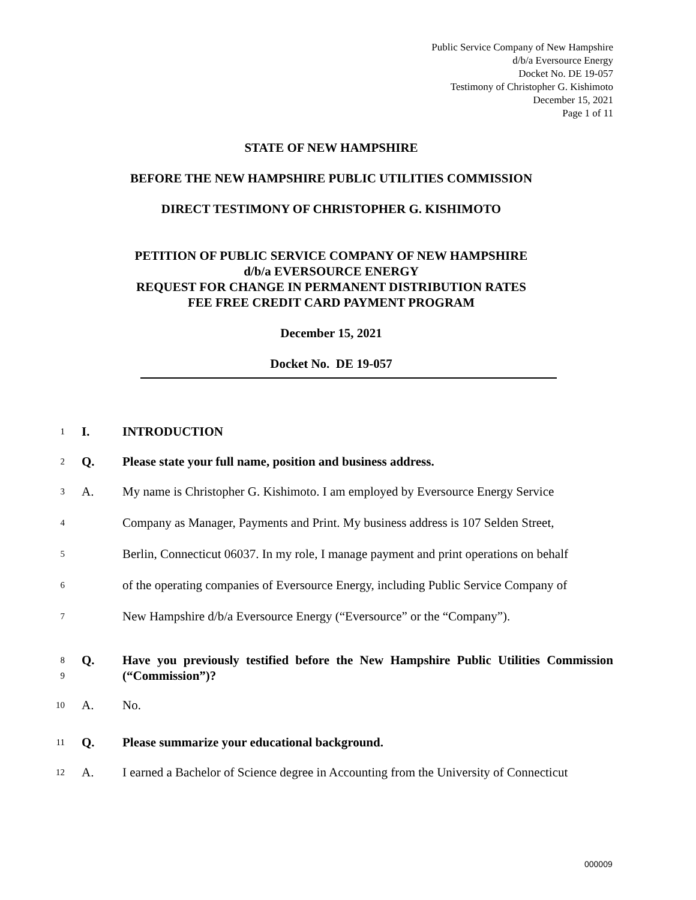Public Service Company of New Hampshire
d/b/a Eversource Energy
Docket No. DE 19-057
Testimony of Christopher G. Kishimoto
December 15, 2021
Page 1 of 11
STATE OF NEW HAMPSHIRE
BEFORE THE NEW HAMPSHIRE PUBLIC UTILITIES COMMISSION
DIRECT TESTIMONY OF CHRISTOPHER G. KISHIMOTO
PETITION OF PUBLIC SERVICE COMPANY OF NEW HAMPSHIRE
d/b/a EVERSOURCE ENERGY
REQUEST FOR CHANGE IN PERMANENT DISTRIBUTION RATES
FEE FREE CREDIT CARD PAYMENT PROGRAM
December 15, 2021
Docket No. DE 19-057
1 I. INTRODUCTION
2 Q. Please state your full name, position and business address.
3 A. My name is Christopher G. Kishimoto. I am employed by Eversource Energy Service
4 Company as Manager, Payments and Print. My business address is 107 Selden Street,
5 Berlin, Connecticut 06037. In my role, I manage payment and print operations on behalf
6 of the operating companies of Eversource Energy, including Public Service Company of
7 New Hampshire d/b/a Eversource Energy (“Eversource” or the “Company”).
8
9 Q. Have you previously testified before the New Hampshire Public Utilities Commission (“Commission”)?
10 A. No.
11 Q. Please summarize your educational background.
12 A. I earned a Bachelor of Science degree in Accounting from the University of Connecticut
000009